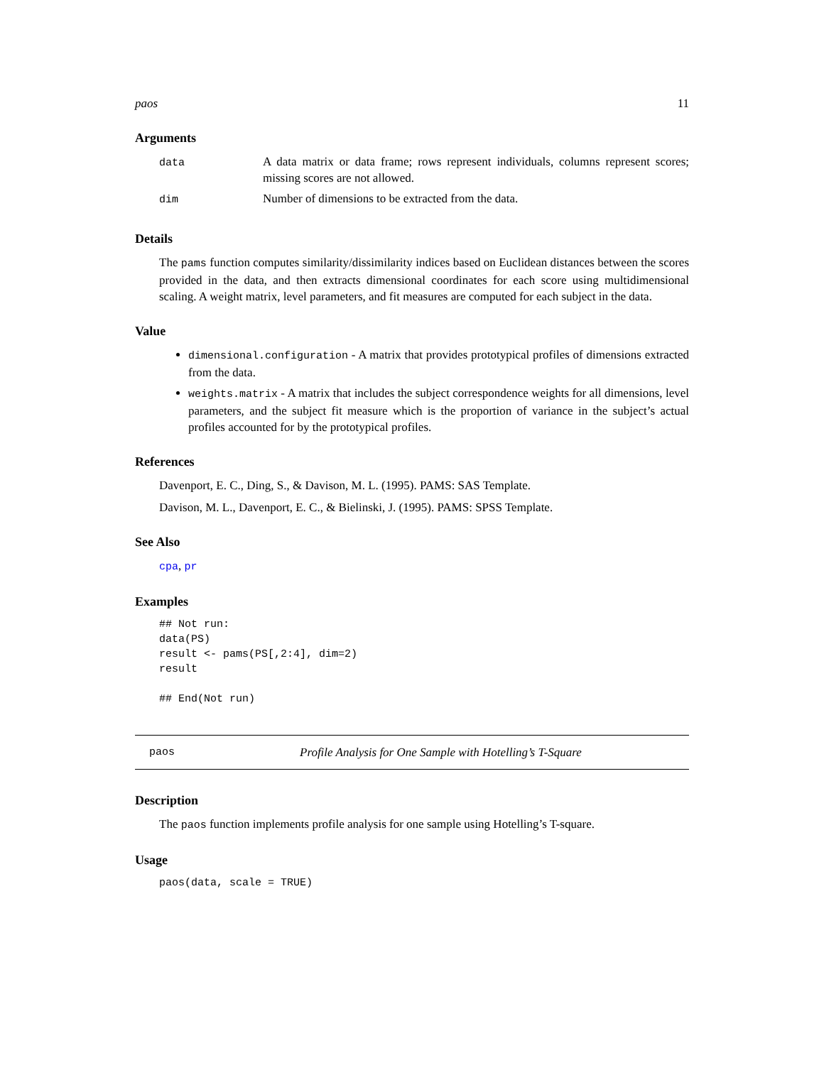paos 11
Arguments
| data | A data matrix or data frame; rows represent individuals, columns represent scores; missing scores are not allowed. |
| dim | Number of dimensions to be extracted from the data. |
Details
The pams function computes similarity/dissimilarity indices based on Euclidean distances between the scores provided in the data, and then extracts dimensional coordinates for each score using multidimensional scaling. A weight matrix, level parameters, and fit measures are computed for each subject in the data.
Value
dimensional.configuration - A matrix that provides prototypical profiles of dimensions extracted from the data.
weights.matrix - A matrix that includes the subject correspondence weights for all dimensions, level parameters, and the subject fit measure which is the proportion of variance in the subject’s actual profiles accounted for by the prototypical profiles.
References
Davenport, E. C., Ding, S., & Davison, M. L. (1995). PAMS: SAS Template.
Davison, M. L., Davenport, E. C., & Bielinski, J. (1995). PAMS: SPSS Template.
See Also
cpa, pr
Examples
## Not run:
data(PS)
result <- pams(PS[,2:4], dim=2)
result

## End(Not run)
paos Profile Analysis for One Sample with Hotelling’s T-Square
Description
The paos function implements profile analysis for one sample using Hotelling’s T-square.
Usage
paos(data, scale = TRUE)